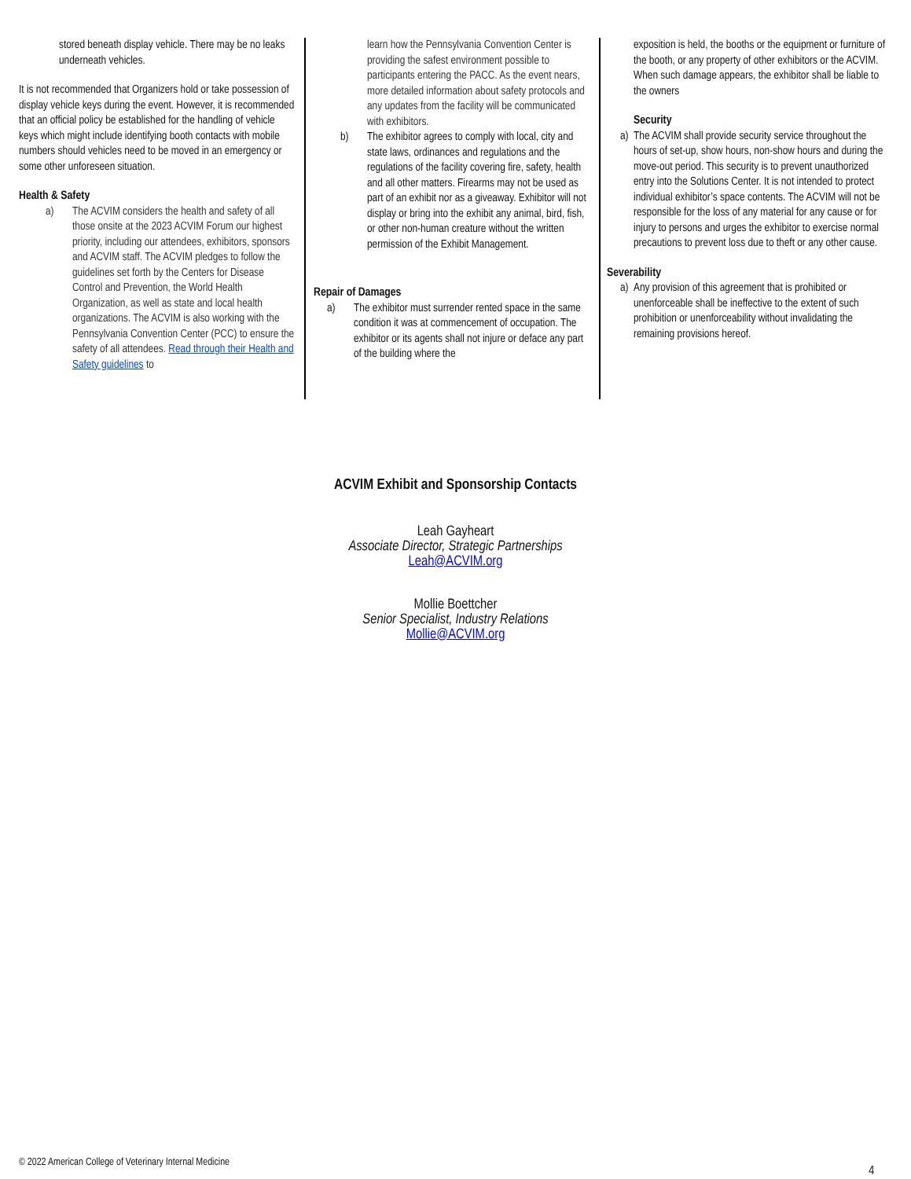stored beneath display vehicle. There may be no leaks underneath vehicles.
It is not recommended that Organizers hold or take possession of display vehicle keys during the event. However, it is recommended that an official policy be established for the handling of vehicle keys which might include identifying booth contacts with mobile numbers should vehicles need to be moved in an emergency or some other unforeseen situation.
Health & Safety
a) The ACVIM considers the health and safety of all those onsite at the 2023 ACVIM Forum our highest priority, including our attendees, exhibitors, sponsors and ACVIM staff. The ACVIM pledges to follow the guidelines set forth by the Centers for Disease Control and Prevention, the World Health Organization, as well as state and local health organizations. The ACVIM is also working with the Pennsylvania Convention Center (PCC) to ensure the safety of all attendees. Read through their Health and Safety guidelines to
learn how the Pennsylvania Convention Center is providing the safest environment possible to participants entering the PACC. As the event nears, more detailed information about safety protocols and any updates from the facility will be communicated with exhibitors.
b) The exhibitor agrees to comply with local, city and state laws, ordinances and regulations and the regulations of the facility covering fire, safety, health and all other matters. Firearms may not be used as part of an exhibit nor as a giveaway. Exhibitor will not display or bring into the exhibit any animal, bird, fish, or other non-human creature without the written permission of the Exhibit Management.
Repair of Damages
a) The exhibitor must surrender rented space in the same condition it was at commencement of occupation. The exhibitor or its agents shall not injure or deface any part of the building where the
exposition is held, the booths or the equipment or furniture of the booth, or any property of other exhibitors or the ACVIM. When such damage appears, the exhibitor shall be liable to the owners
Security
a) The ACVIM shall provide security service throughout the hours of set-up, show hours, non-show hours and during the move-out period. This security is to prevent unauthorized entry into the Solutions Center. It is not intended to protect individual exhibitor’s space contents. The ACVIM will not be responsible for the loss of any material for any cause or for injury to persons and urges the exhibitor to exercise normal precautions to prevent loss due to theft or any other cause.
Severability
a) Any provision of this agreement that is prohibited or unenforceable shall be ineffective to the extent of such prohibition or unenforceability without invalidating the remaining provisions hereof.
ACVIM Exhibit and Sponsorship Contacts
Leah Gayheart
Associate Director, Strategic Partnerships
Leah@ACVIM.org
Mollie Boettcher
Senior Specialist, Industry Relations
Mollie@ACVIM.org
© 2022 American College of Veterinary Internal Medicine
4